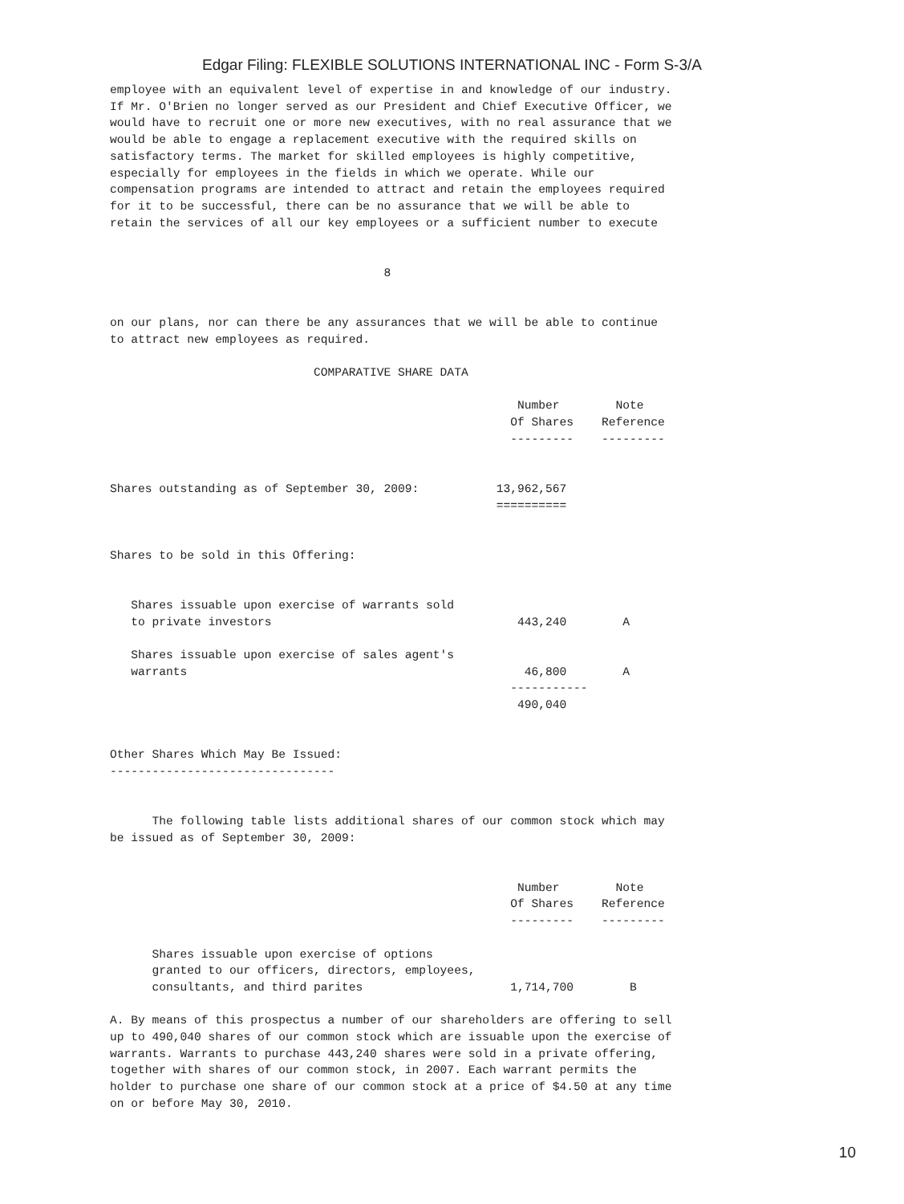Edgar Filing: FLEXIBLE SOLUTIONS INTERNATIONAL INC - Form S-3/A
employee with an equivalent level of expertise in and knowledge of our industry.
If Mr. O'Brien no longer served as our President and Chief Executive Officer, we
would have to recruit one or more new executives, with no real assurance that we
would be able to engage a replacement executive with the required skills on
satisfactory terms. The market for skilled employees is highly competitive,
especially for employees in the fields in which we operate. While our
compensation programs are intended to attract and retain the employees required
for it to be successful, there can be no assurance that we will be able to
retain the services of all our key employees or a sufficient number to execute


                                       8


on our plans, nor can there be any assurances that we will be able to continue
to attract new employees as required.

                             COMPARATIVE SHARE DATA

                                                          Number        Note
                                                         Of Shares    Reference
                                                         ---------    ---------


Shares outstanding as of September 30, 2009:           13,962,567
                                                       ==========


Shares to be sold in this Offering:


   Shares issuable upon exercise of warrants sold
   to private investors                                   443,240        A

   Shares issuable upon exercise of sales agent's
   warrants                                                46,800        A
                                                         -----------
                                                          490,040


Other Shares Which May Be Issued:
--------------------------------


      The following table lists additional shares of our common stock which may
be issued as of September 30, 2009:


                                                          Number        Note
                                                         Of Shares    Reference
                                                         ---------    ---------

      Shares issuable upon exercise of options
      granted to our officers, directors, employees,
      consultants, and third parites                     1,714,700        B

A. By means of this prospectus a number of our shareholders are offering to sell
up to 490,040 shares of our common stock which are issuable upon the exercise of
warrants. Warrants to purchase 443,240 shares were sold in a private offering,
together with shares of our common stock, in 2007. Each warrant permits the
holder to purchase one share of our common stock at a price of $4.50 at any time
on or before May 30, 2010.
10